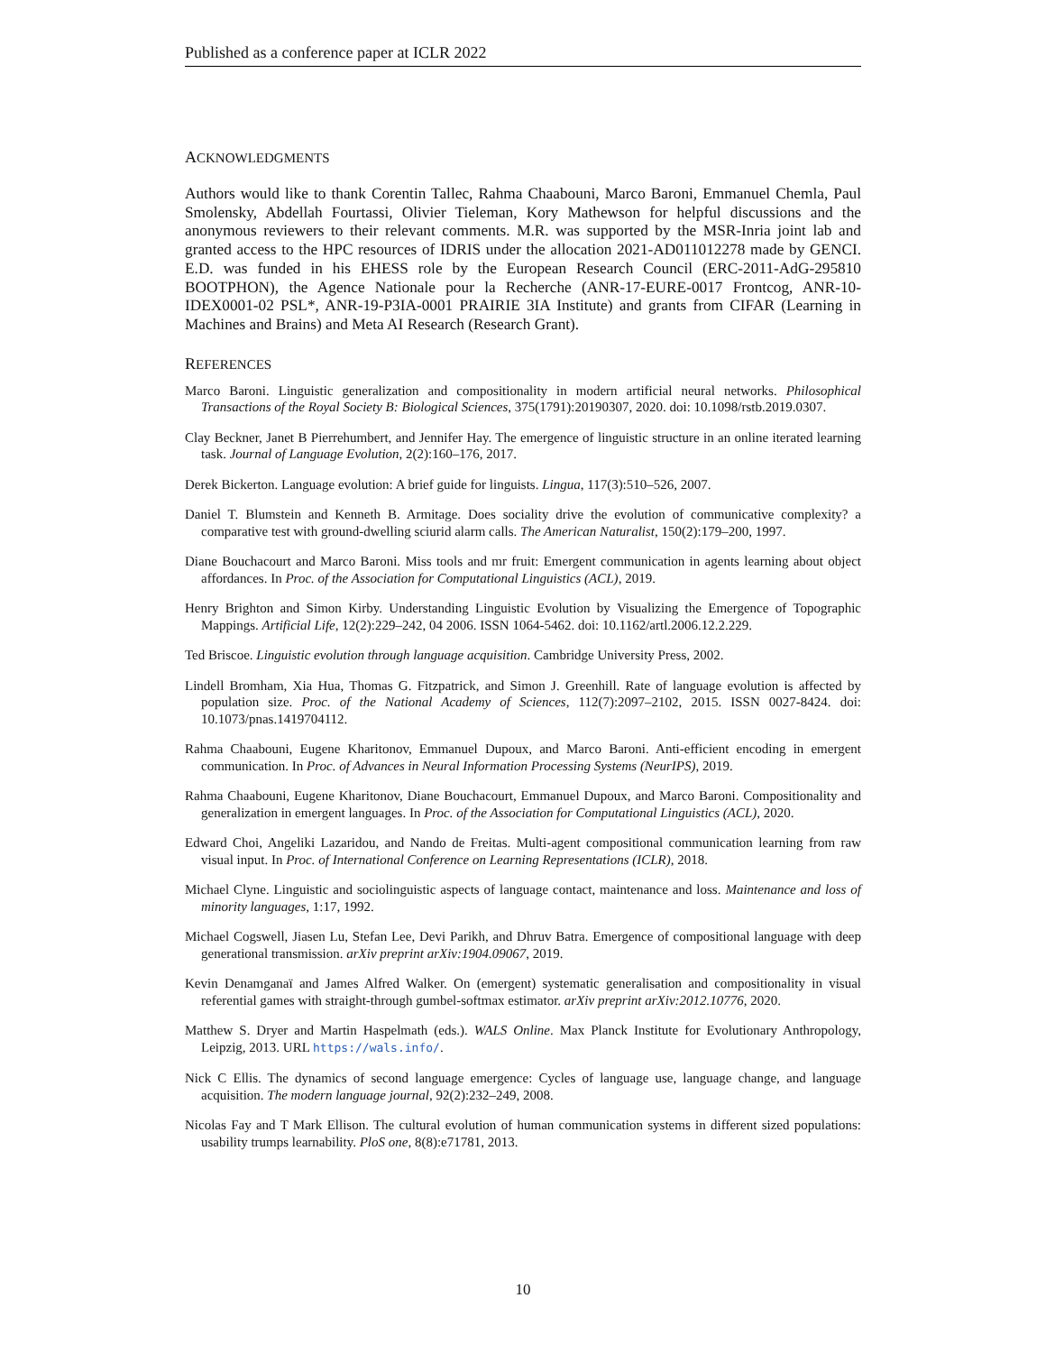Published as a conference paper at ICLR 2022
ACKNOWLEDGMENTS
Authors would like to thank Corentin Tallec, Rahma Chaabouni, Marco Baroni, Emmanuel Chemla, Paul Smolensky, Abdellah Fourtassi, Olivier Tieleman, Kory Mathewson for helpful discussions and the anonymous reviewers to their relevant comments. M.R. was supported by the MSR-Inria joint lab and granted access to the HPC resources of IDRIS under the allocation 2021-AD011012278 made by GENCI. E.D. was funded in his EHESS role by the European Research Council (ERC-2011-AdG-295810 BOOTPHON), the Agence Nationale pour la Recherche (ANR-17-EURE-0017 Frontcog, ANR-10-IDEX0001-02 PSL*, ANR-19-P3IA-0001 PRAIRIE 3IA Institute) and grants from CIFAR (Learning in Machines and Brains) and Meta AI Research (Research Grant).
REFERENCES
Marco Baroni. Linguistic generalization and compositionality in modern artificial neural networks. Philosophical Transactions of the Royal Society B: Biological Sciences, 375(1791):20190307, 2020. doi: 10.1098/rstb.2019.0307.
Clay Beckner, Janet B Pierrehumbert, and Jennifer Hay. The emergence of linguistic structure in an online iterated learning task. Journal of Language Evolution, 2(2):160–176, 2017.
Derek Bickerton. Language evolution: A brief guide for linguists. Lingua, 117(3):510–526, 2007.
Daniel T. Blumstein and Kenneth B. Armitage. Does sociality drive the evolution of communicative complexity? a comparative test with ground-dwelling sciurid alarm calls. The American Naturalist, 150(2):179–200, 1997.
Diane Bouchacourt and Marco Baroni. Miss tools and mr fruit: Emergent communication in agents learning about object affordances. In Proc. of the Association for Computational Linguistics (ACL), 2019.
Henry Brighton and Simon Kirby. Understanding Linguistic Evolution by Visualizing the Emergence of Topographic Mappings. Artificial Life, 12(2):229–242, 04 2006. ISSN 1064-5462. doi: 10.1162/artl.2006.12.2.229.
Ted Briscoe. Linguistic evolution through language acquisition. Cambridge University Press, 2002.
Lindell Bromham, Xia Hua, Thomas G. Fitzpatrick, and Simon J. Greenhill. Rate of language evolution is affected by population size. Proc. of the National Academy of Sciences, 112(7):2097–2102, 2015. ISSN 0027-8424. doi: 10.1073/pnas.1419704112.
Rahma Chaabouni, Eugene Kharitonov, Emmanuel Dupoux, and Marco Baroni. Anti-efficient encoding in emergent communication. In Proc. of Advances in Neural Information Processing Systems (NeurIPS), 2019.
Rahma Chaabouni, Eugene Kharitonov, Diane Bouchacourt, Emmanuel Dupoux, and Marco Baroni. Compositionality and generalization in emergent languages. In Proc. of the Association for Computational Linguistics (ACL), 2020.
Edward Choi, Angeliki Lazaridou, and Nando de Freitas. Multi-agent compositional communication learning from raw visual input. In Proc. of International Conference on Learning Representations (ICLR), 2018.
Michael Clyne. Linguistic and sociolinguistic aspects of language contact, maintenance and loss. Maintenance and loss of minority languages, 1:17, 1992.
Michael Cogswell, Jiasen Lu, Stefan Lee, Devi Parikh, and Dhruv Batra. Emergence of compositional language with deep generational transmission. arXiv preprint arXiv:1904.09067, 2019.
Kevin Denamganaï and James Alfred Walker. On (emergent) systematic generalisation and compositionality in visual referential games with straight-through gumbel-softmax estimator. arXiv preprint arXiv:2012.10776, 2020.
Matthew S. Dryer and Martin Haspelmath (eds.). WALS Online. Max Planck Institute for Evolutionary Anthropology, Leipzig, 2013. URL https://wals.info/.
Nick C Ellis. The dynamics of second language emergence: Cycles of language use, language change, and language acquisition. The modern language journal, 92(2):232–249, 2008.
Nicolas Fay and T Mark Ellison. The cultural evolution of human communication systems in different sized populations: usability trumps learnability. PloS one, 8(8):e71781, 2013.
10